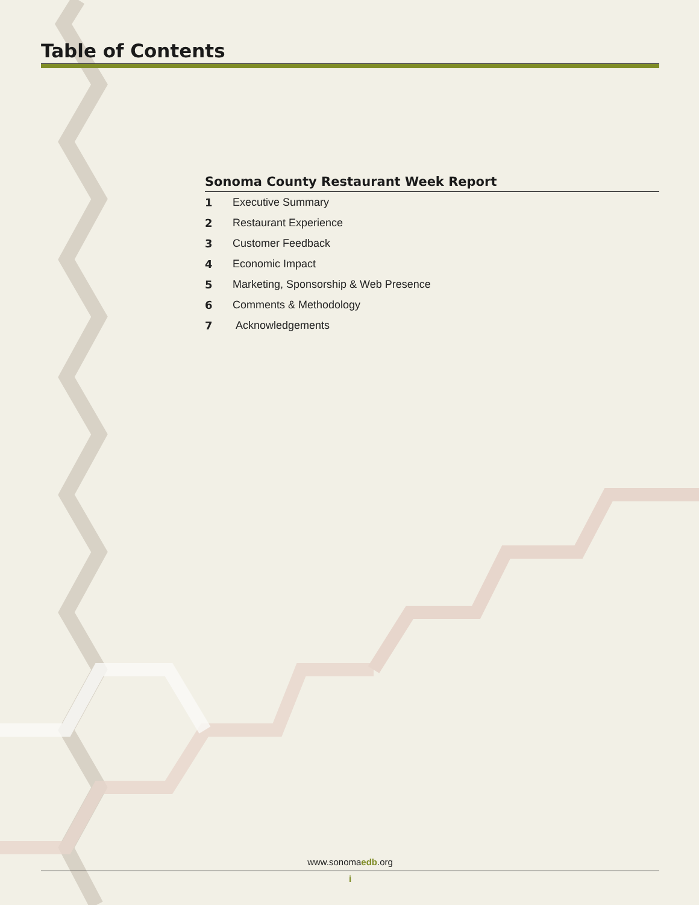Table of Contents
Sonoma County Restaurant Week Report
1 Executive Summary
2 Restaurant Experience
3 Customer Feedback
4 Economic Impact
5 Marketing, Sponsorship & Web Presence
6 Comments & Methodology
7 Acknowledgements
www.sonomaedb.org
i